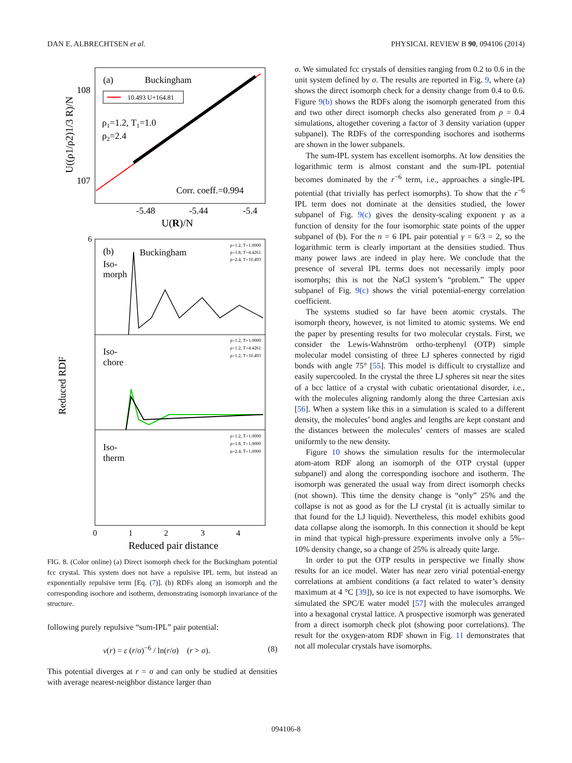DAN E. ALBRECHTSEN et al. PHYSICAL REVIEW B 90, 094106 (2014)
(a)
Buckingham
10.493 U+164.81
ρ1=1.2, T1=1.0
ρ2=2.4
Corr. coeff.=0.994
108
107
-5.48
-5.44
-5.4
U(R)/N
U((ρ1/ρ2)1/3 R)/N
(b)
Buckingham
Iso-
morph
Iso-
chore
Iso-
therm
6
Reduced RDF
0
1
2
3
4
Reduced pair distance
ρ=1.2, T=1.0000
ρ=1.8, T=4.4261
ρ=2.4, T=10.493
ρ=1.2, T=1.0000
ρ=1.2, T=4.4261
ρ=1.2, T=10.493
ρ=1.2, T=1.0000
ρ=1.8, T=1.0000
ρ=2.4, T=1.0000
FIG. 8. (Color online) (a) Direct isomorph check for the Buckingham potential fcc crystal. This system does not have a repulsive IPL term, but instead an exponentially repulsive term [Eq. (7)]. (b) RDFs along an isomorph and the corresponding isochore and isotherm, demonstrating isomorph invariance of the structure.
following purely repulsive “sum-IPL” pair potential:
v(r) = ε (r/σ)<sup>−6</sup> / ln(r/σ) (r > σ). (8)
This potential diverges at r = σ and can only be studied at densities with average nearest-neighbor distance larger than
σ. We simulated fcc crystals of densities ranging from 0.2 to 0.6 in the unit system defined by σ. The results are reported in Fig. 9, where (a) shows the direct isomorph check for a density change from 0.4 to 0.6. Figure 9(b) shows the RDFs along the isomorph generated from this and two other direct isomorph checks also generated from ρ = 0.4 simulations, altogether covering a factor of 3 density variation (upper subpanel). The RDFs of the corresponding isochores and isotherms are shown in the lower subpanels.
The sum-IPL system has excellent isomorphs. At low densities the logarithmic term is almost constant and the sum-IPL potential becomes dominated by the r<sup>−6</sup> term, i.e., approaches a single-IPL potential (that trivially has perfect isomorphs). To show that the r<sup>−6</sup> IPL term does not dominate at the densities studied, the lower subpanel of Fig. 9(c) gives the density-scaling exponent γ as a function of density for the four isomorphic state points of the upper subpanel of (b). For the n = 6 IPL pair potential γ = 6/3 = 2, so the logarithmic term is clearly important at the densities studied. Thus many power laws are indeed in play here. We conclude that the presence of several IPL terms does not necessarily imply poor isomorphs; this is not the NaCl system’s “problem.” The upper subpanel of Fig. 9(c) shows the virial potential-energy correlation coefficient.
The systems studied so far have been atomic crystals. The isomorph theory, however, is not limited to atomic systems. We end the paper by presenting results for two molecular crystals. First, we consider the Lewis-Wahnström ortho-terphenyl (OTP) simple molecular model consisting of three LJ spheres connected by rigid bonds with angle 75° [55]. This model is difficult to crystallize and easily supercooled. In the crystal the three LJ spheres sit near the sites of a bcc lattice of a crystal with cubatic orientational disorder, i.e., with the molecules aligning randomly along the three Cartesian axis [56]. When a system like this in a simulation is scaled to a different density, the molecules’ bond angles and lengths are kept constant and the distances between the molecules’ centers of masses are scaled uniformly to the new density.
Figure 10 shows the simulation results for the intermolecular atom-atom RDF along an isomorph of the OTP crystal (upper subpanel) and along the corresponding isochore and isotherm. The isomorph was generated the usual way from direct isomorph checks (not shown). This time the density change is “only” 25% and the collapse is not as good as for the LJ crystal (it is actually similar to that found for the LJ liquid). Nevertheless, this model exhibits good data collapse along the isomorph. In this connection it should be kept in mind that typical high-pressure experiments involve only a 5%–10% density change, so a change of 25% is already quite large.
In order to put the OTP results in perspective we finally show results for an ice model. Water has near zero virial potential-energy correlations at ambient conditions (a fact related to water’s density maximum at 4 °C [39]), so ice is not expected to have isomorphs. We simulated the SPC/E water model [57] with the molecules arranged into a hexagonal crystal lattice. A prospective isomorph was generated from a direct isomorph check plot (showing poor correlations). The result for the oxygen-atom RDF shown in Fig. 11 demonstrates that not all molecular crystals have isomorphs.
094106-8